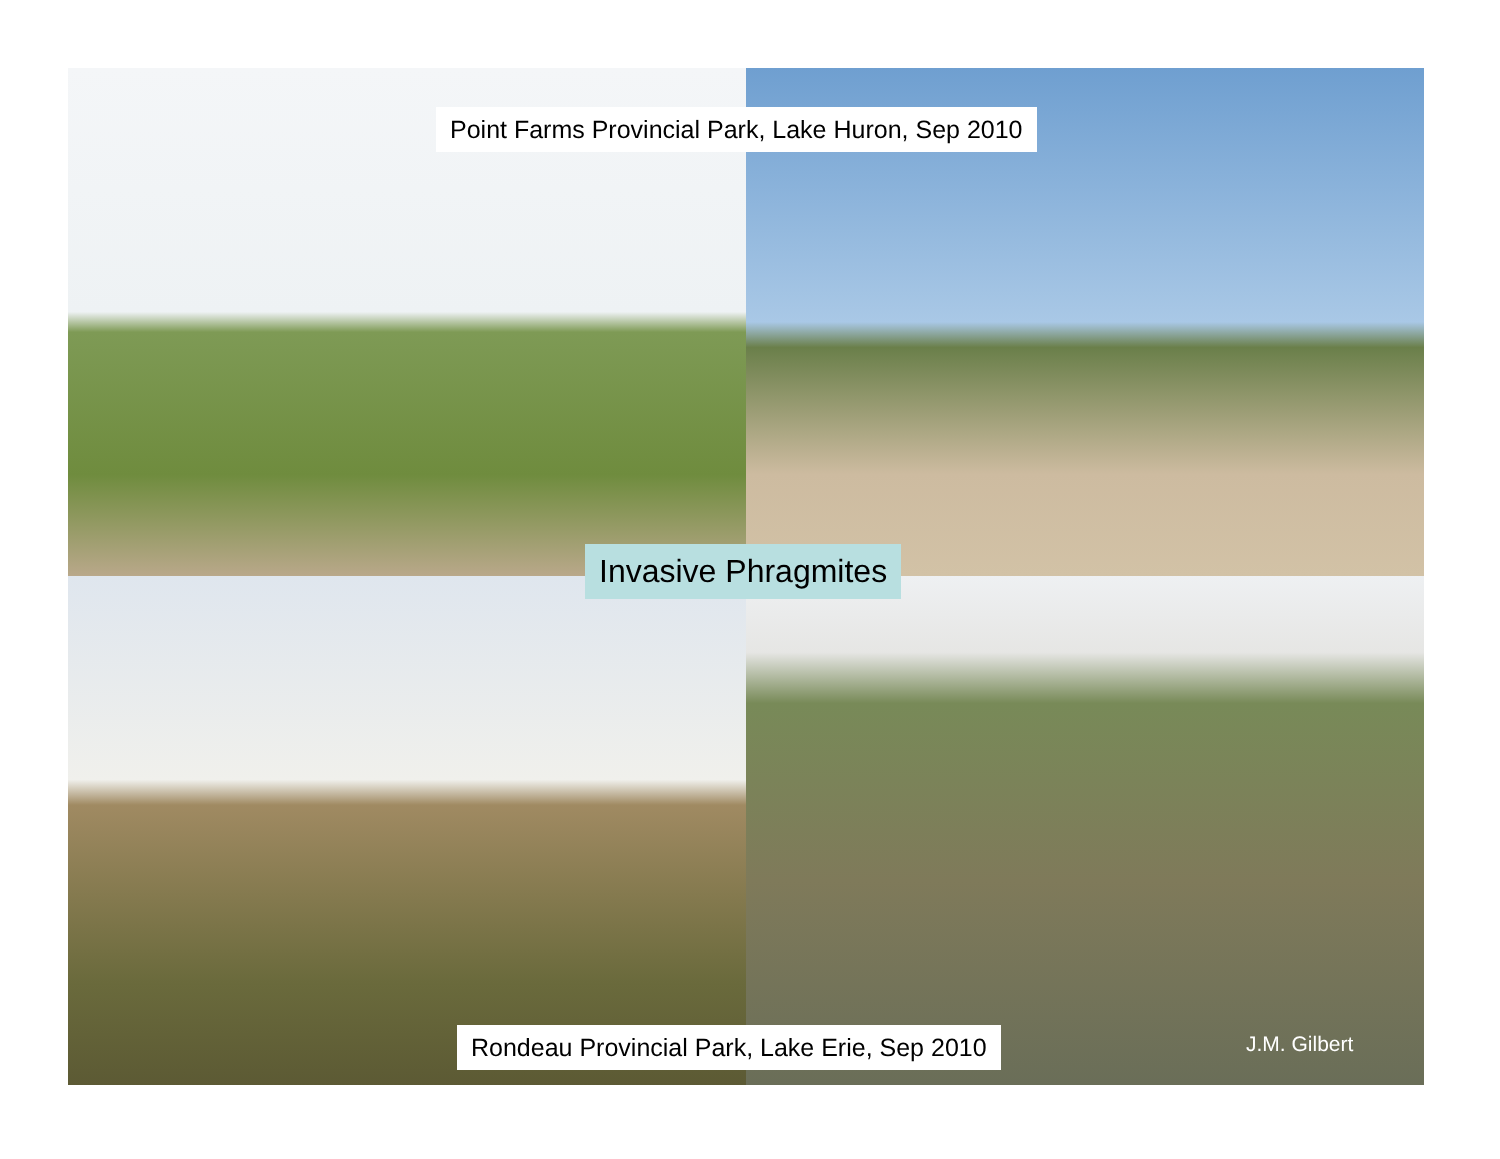Point Farms Provincial Park, Lake Huron, Sep 2010
Invasive Phragmites
Rondeau Provincial Park, Lake Erie, Sep 2010
J.M. Gilbert